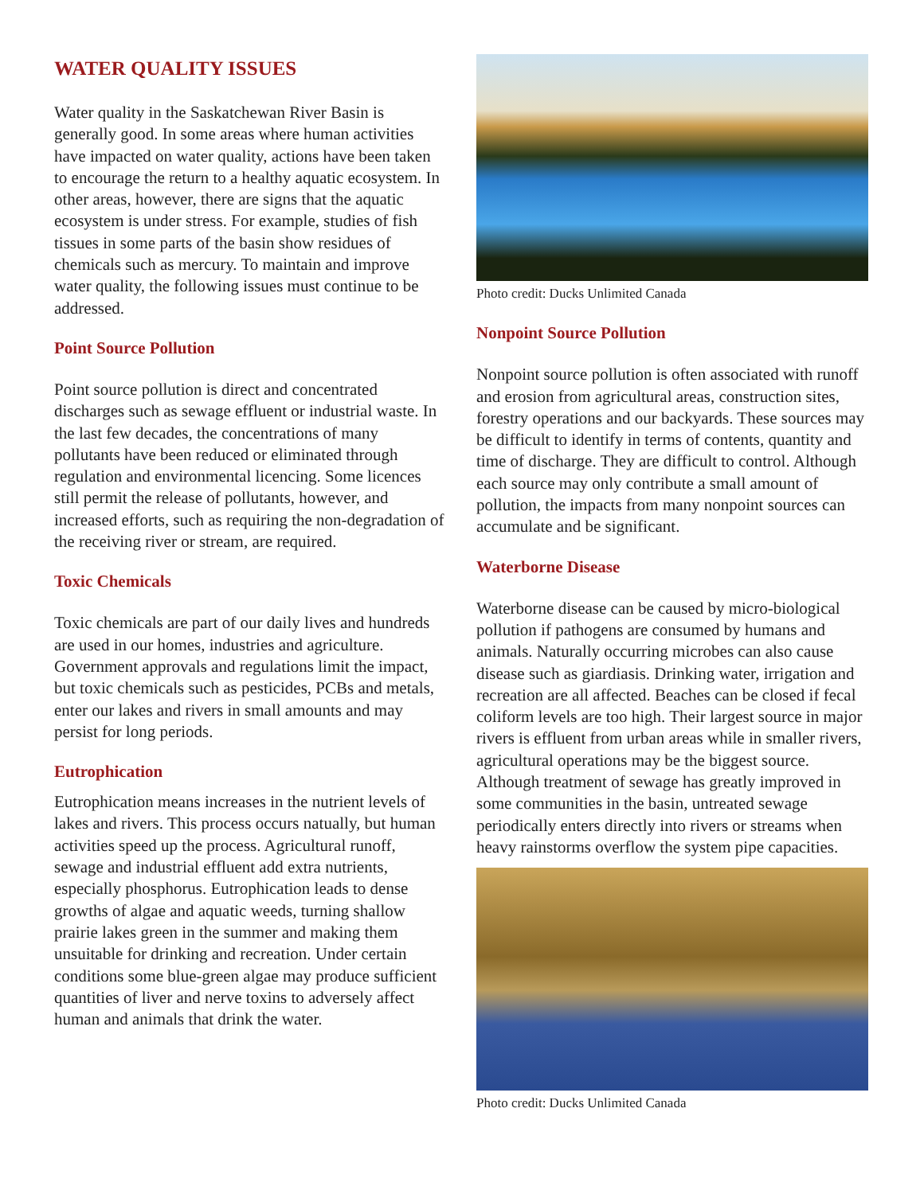WATER QUALITY ISSUES
Water quality in the Saskatchewan River Basin is generally good. In some areas where human activities have impacted on water quality, actions have been taken to encourage the return to a healthy aquatic ecosystem. In other areas, however, there are signs that the aquatic ecosystem is under stress. For example, studies of fish tissues in some parts of the basin show residues of chemicals such as mercury. To maintain and improve water quality, the following issues must continue to be addressed.
Point Source Pollution
Point source pollution is direct and concentrated discharges such as sewage effluent or industrial waste. In the last few decades, the concentrations of many pollutants have been reduced or eliminated through regulation and environmental licencing. Some licences still permit the release of pollutants, however, and increased efforts, such as requiring the non-degradation of the receiving river or stream, are required.
Toxic Chemicals
Toxic chemicals are part of our daily lives and hundreds are used in our homes, industries and agriculture. Government approvals and regulations limit the impact, but toxic chemicals such as pesticides, PCBs and metals, enter our lakes and rivers in small amounts and may persist for long periods.
Eutrophication
Eutrophication means increases in the nutrient levels of lakes and rivers. This process occurs natually, but human activities speed up the process. Agricultural runoff, sewage and industrial effluent add extra nutrients, especially phosphorus. Eutrophication leads to dense growths of algae and aquatic weeds, turning shallow prairie lakes green in the summer and making them unsuitable for drinking and recreation. Under certain conditions some blue-green algae may produce sufficient quantities of liver and nerve toxins to adversely affect human and animals that drink the water.
Photo credit: Ducks Unlimited Canada
Nonpoint Source Pollution
Nonpoint source pollution is often associated with runoff and erosion from agricultural areas, construction sites, forestry operations and our backyards. These sources may be difficult to identify in terms of contents, quantity and time of discharge. They are difficult to control. Although each source may only contribute a small amount of pollution, the impacts from many nonpoint sources can accumulate and be significant.
Waterborne Disease
Waterborne disease can be caused by micro-biological pollution if pathogens are consumed by humans and animals. Naturally occurring microbes can also cause disease such as giardiasis. Drinking water, irrigation and recreation are all affected. Beaches can be closed if fecal coliform levels are too high. Their largest source in major rivers is effluent from urban areas while in smaller rivers, agricultural operations may be the biggest source. Although treatment of sewage has greatly improved in some communities in the basin, untreated sewage periodically enters directly into rivers or streams when heavy rainstorms overflow the system pipe capacities.
Photo credit: Ducks Unlimited Canada